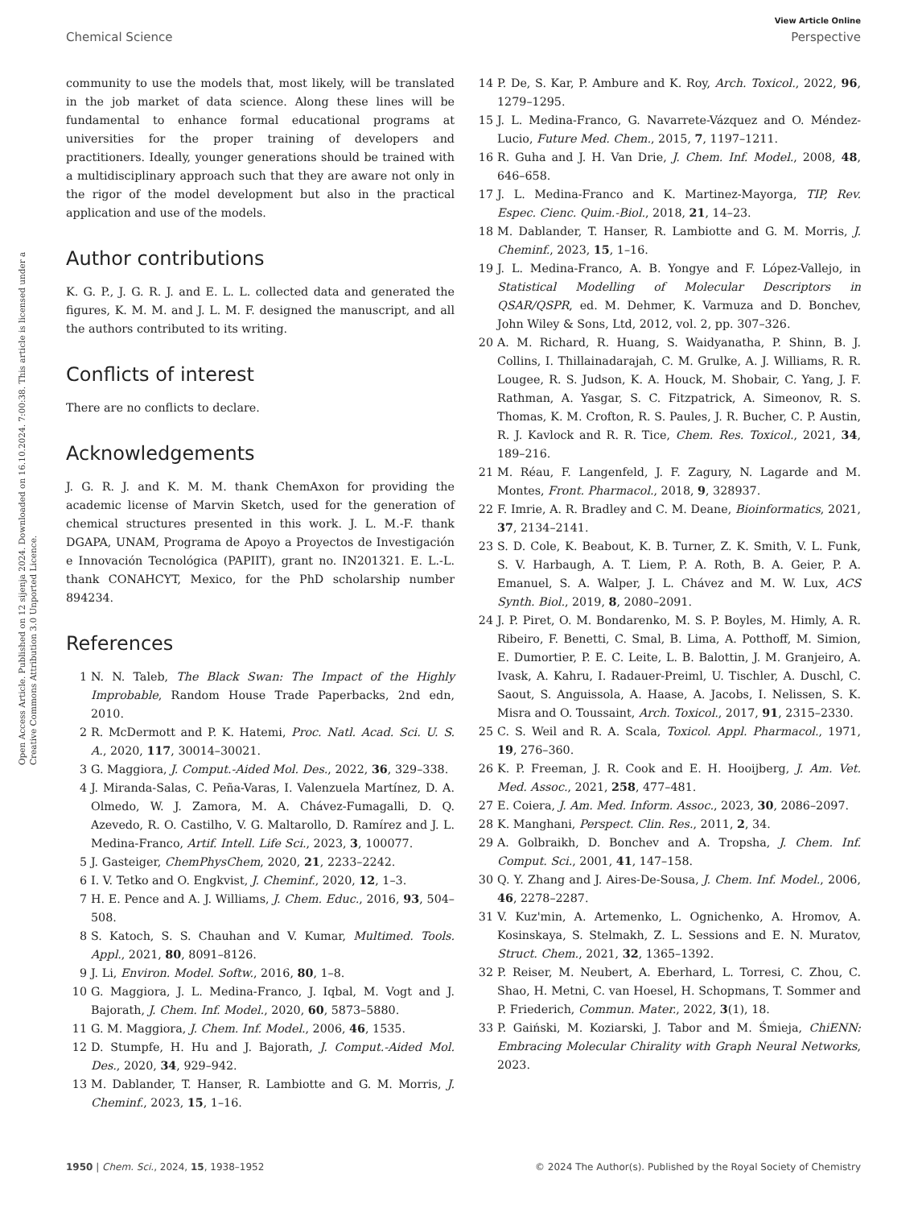View Article Online
Chemical Science Perspective
Open Access Article. Published on 12 sijenja 2024. Downloaded on 16.10.2024. 7:00:38. This article is licensed under a Creative Commons Attribution 3.0 Unported Licence.
community to use the models that, most likely, will be translated in the job market of data science. Along these lines will be fundamental to enhance formal educational programs at universities for the proper training of developers and practitioners. Ideally, younger generations should be trained with a multidisciplinary approach such that they are aware not only in the rigor of the model development but also in the practical application and use of the models.
Author contributions
K. G. P., J. G. R. J. and E. L. L. collected data and generated the figures, K. M. M. and J. L. M. F. designed the manuscript, and all the authors contributed to its writing.
Conflicts of interest
There are no conflicts to declare.
Acknowledgements
J. G. R. J. and K. M. M. thank ChemAxon for providing the academic license of Marvin Sketch, used for the generation of chemical structures presented in this work. J. L. M.-F. thank DGAPA, UNAM, Programa de Apoyo a Proyectos de Investigación e Innovación Tecnológica (PAPIIT), grant no. IN201321. E. L.-L. thank CONAHCYT, Mexico, for the PhD scholarship number 894234.
References
1 N. N. Taleb, The Black Swan: The Impact of the Highly Improbable, Random House Trade Paperbacks, 2nd edn, 2010.
2 R. McDermott and P. K. Hatemi, Proc. Natl. Acad. Sci. U. S. A., 2020, 117, 30014–30021.
3 G. Maggiora, J. Comput.-Aided Mol. Des., 2022, 36, 329–338.
4 J. Miranda-Salas, C. Peña-Varas, I. Valenzuela Martínez, D. A. Olmedo, W. J. Zamora, M. A. Chávez-Fumagalli, D. Q. Azevedo, R. O. Castilho, V. G. Maltarollo, D. Ramírez and J. L. Medina-Franco, Artif. Intell. Life Sci., 2023, 3, 100077.
5 J. Gasteiger, ChemPhysChem, 2020, 21, 2233–2242.
6 I. V. Tetko and O. Engkvist, J. Cheminf., 2020, 12, 1–3.
7 H. E. Pence and A. J. Williams, J. Chem. Educ., 2016, 93, 504–508.
8 S. Katoch, S. S. Chauhan and V. Kumar, Multimed. Tools. Appl., 2021, 80, 8091–8126.
9 J. Li, Environ. Model. Softw., 2016, 80, 1–8.
10 G. Maggiora, J. L. Medina-Franco, J. Iqbal, M. Vogt and J. Bajorath, J. Chem. Inf. Model., 2020, 60, 5873–5880.
11 G. M. Maggiora, J. Chem. Inf. Model., 2006, 46, 1535.
12 D. Stumpfe, H. Hu and J. Bajorath, J. Comput.-Aided Mol. Des., 2020, 34, 929–942.
13 M. Dablander, T. Hanser, R. Lambiotte and G. M. Morris, J. Cheminf., 2023, 15, 1–16.
14 P. De, S. Kar, P. Ambure and K. Roy, Arch. Toxicol., 2022, 96, 1279–1295.
15 J. L. Medina-Franco, G. Navarrete-Vázquez and O. Méndez-Lucio, Future Med. Chem., 2015, 7, 1197–1211.
16 R. Guha and J. H. Van Drie, J. Chem. Inf. Model., 2008, 48, 646–658.
17 J. L. Medina-Franco and K. Martinez-Mayorga, TIP, Rev. Espec. Cienc. Quim.-Biol., 2018, 21, 14–23.
18 M. Dablander, T. Hanser, R. Lambiotte and G. M. Morris, J. Cheminf., 2023, 15, 1–16.
19 J. L. Medina-Franco, A. B. Yongye and F. López-Vallejo, in Statistical Modelling of Molecular Descriptors in QSAR/QSPR, ed. M. Dehmer, K. Varmuza and D. Bonchev, John Wiley & Sons, Ltd, 2012, vol. 2, pp. 307–326.
20 A. M. Richard, R. Huang, S. Waidyanatha, P. Shinn, B. J. Collins, I. Thillainadarajah, C. M. Grulke, A. J. Williams, R. R. Lougee, R. S. Judson, K. A. Houck, M. Shobair, C. Yang, J. F. Rathman, A. Yasgar, S. C. Fitzpatrick, A. Simeonov, R. S. Thomas, K. M. Crofton, R. S. Paules, J. R. Bucher, C. P. Austin, R. J. Kavlock and R. R. Tice, Chem. Res. Toxicol., 2021, 34, 189–216.
21 M. Réau, F. Langenfeld, J. F. Zagury, N. Lagarde and M. Montes, Front. Pharmacol., 2018, 9, 328937.
22 F. Imrie, A. R. Bradley and C. M. Deane, Bioinformatics, 2021, 37, 2134–2141.
23 S. D. Cole, K. Beabout, K. B. Turner, Z. K. Smith, V. L. Funk, S. V. Harbaugh, A. T. Liem, P. A. Roth, B. A. Geier, P. A. Emanuel, S. A. Walper, J. L. Chávez and M. W. Lux, ACS Synth. Biol., 2019, 8, 2080–2091.
24 J. P. Piret, O. M. Bondarenko, M. S. P. Boyles, M. Himly, A. R. Ribeiro, F. Benetti, C. Smal, B. Lima, A. Potthoff, M. Simion, E. Dumortier, P. E. C. Leite, L. B. Balottin, J. M. Granjeiro, A. Ivask, A. Kahru, I. Radauer-Preiml, U. Tischler, A. Duschl, C. Saout, S. Anguissola, A. Haase, A. Jacobs, I. Nelissen, S. K. Misra and O. Toussaint, Arch. Toxicol., 2017, 91, 2315–2330.
25 C. S. Weil and R. A. Scala, Toxicol. Appl. Pharmacol., 1971, 19, 276–360.
26 K. P. Freeman, J. R. Cook and E. H. Hooijberg, J. Am. Vet. Med. Assoc., 2021, 258, 477–481.
27 E. Coiera, J. Am. Med. Inform. Assoc., 2023, 30, 2086–2097.
28 K. Manghani, Perspect. Clin. Res., 2011, 2, 34.
29 A. Golbraikh, D. Bonchev and A. Tropsha, J. Chem. Inf. Comput. Sci., 2001, 41, 147–158.
30 Q. Y. Zhang and J. Aires-De-Sousa, J. Chem. Inf. Model., 2006, 46, 2278–2287.
31 V. Kuz'min, A. Artemenko, L. Ognichenko, A. Hromov, A. Kosinskaya, S. Stelmakh, Z. L. Sessions and E. N. Muratov, Struct. Chem., 2021, 32, 1365–1392.
32 P. Reiser, M. Neubert, A. Eberhard, L. Torresi, C. Zhou, C. Shao, H. Metni, C. van Hoesel, H. Schopmans, T. Sommer and P. Friederich, Commun. Mater., 2022, 3(1), 18.
33 P. Gaiński, M. Koziarski, J. Tabor and M. Śmieja, ChiENN: Embracing Molecular Chirality with Graph Neural Networks, 2023.
1950 | Chem. Sci., 2024, 15, 1938–1952 © 2024 The Author(s). Published by the Royal Society of Chemistry